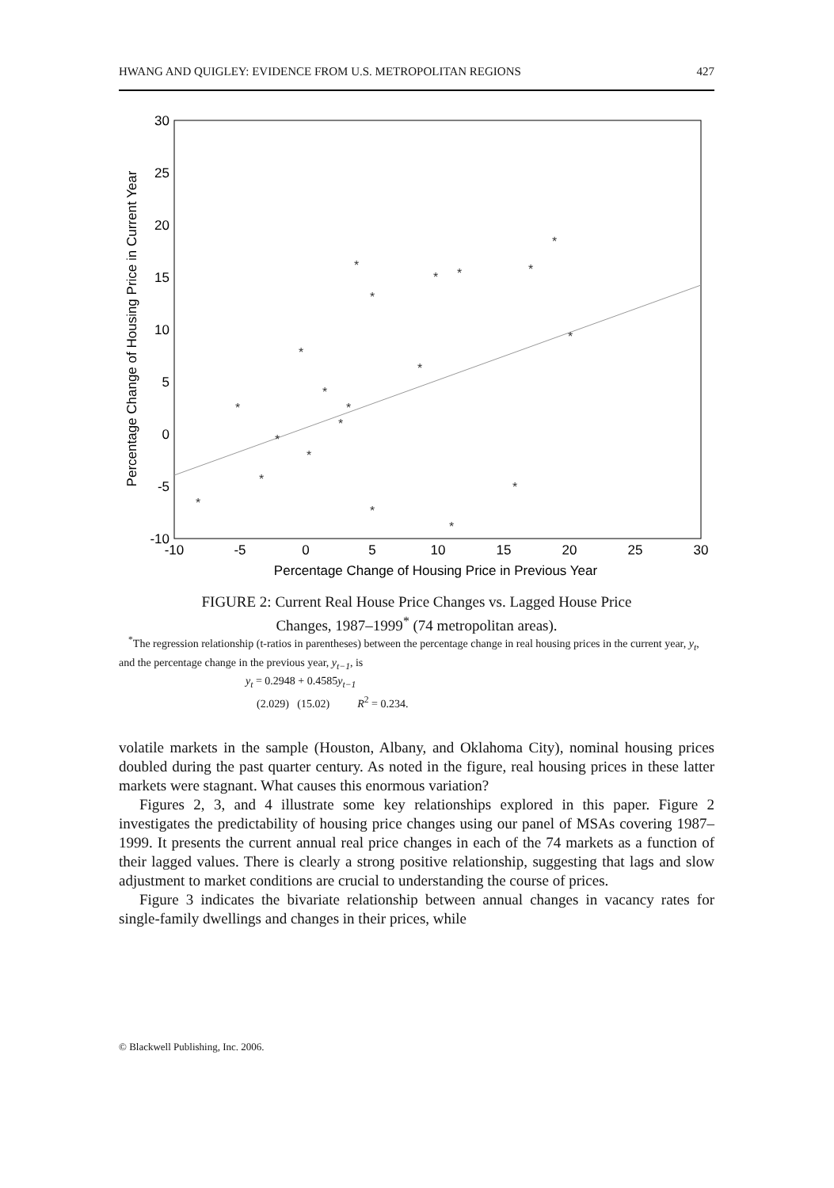HWANG AND QUIGLEY: EVIDENCE FROM U.S. METROPOLITAN REGIONS 427
30
25
20
15
10
5
0
-5
-10
-10
-5
0
5
10
15
20
25
30
Percentage Change of Housing Price in Previous Year
Percentage Change of Housing Price in Current Year
*
*
*
*
*
*
*
*
*
*
*
*
*
*
*
*
*
*
*
*
FIGURE 2: Current Real House Price Changes vs. Lagged House Price
Changes, 1987–1999<sup>*</sup> (74 metropolitan areas).
<sup>*</sup> The regression relationship (t-ratios in parentheses) between the percentage change in real housing prices in the current year, y<sub>t</sub>, and the percentage change in the previous year, y<sub>t−1</sub>, is
y<sub>t</sub> = 0.2948 + 0.4585y<sub>t−1</sub>
(2.029) (15.02) R<sup>2</sup> = 0.234.
volatile markets in the sample (Houston, Albany, and Oklahoma City), nominal housing prices doubled during the past quarter century. As noted in the figure, real housing prices in these latter markets were stagnant. What causes this enormous variation?
Figures 2, 3, and 4 illustrate some key relationships explored in this paper. Figure 2 investigates the predictability of housing price changes using our panel of MSAs covering 1987–1999. It presents the current annual real price changes in each of the 74 markets as a function of their lagged values. There is clearly a strong positive relationship, suggesting that lags and slow adjustment to market conditions are crucial to understanding the course of prices.
Figure 3 indicates the bivariate relationship between annual changes in vacancy rates for single-family dwellings and changes in their prices, while
© Blackwell Publishing, Inc. 2006.